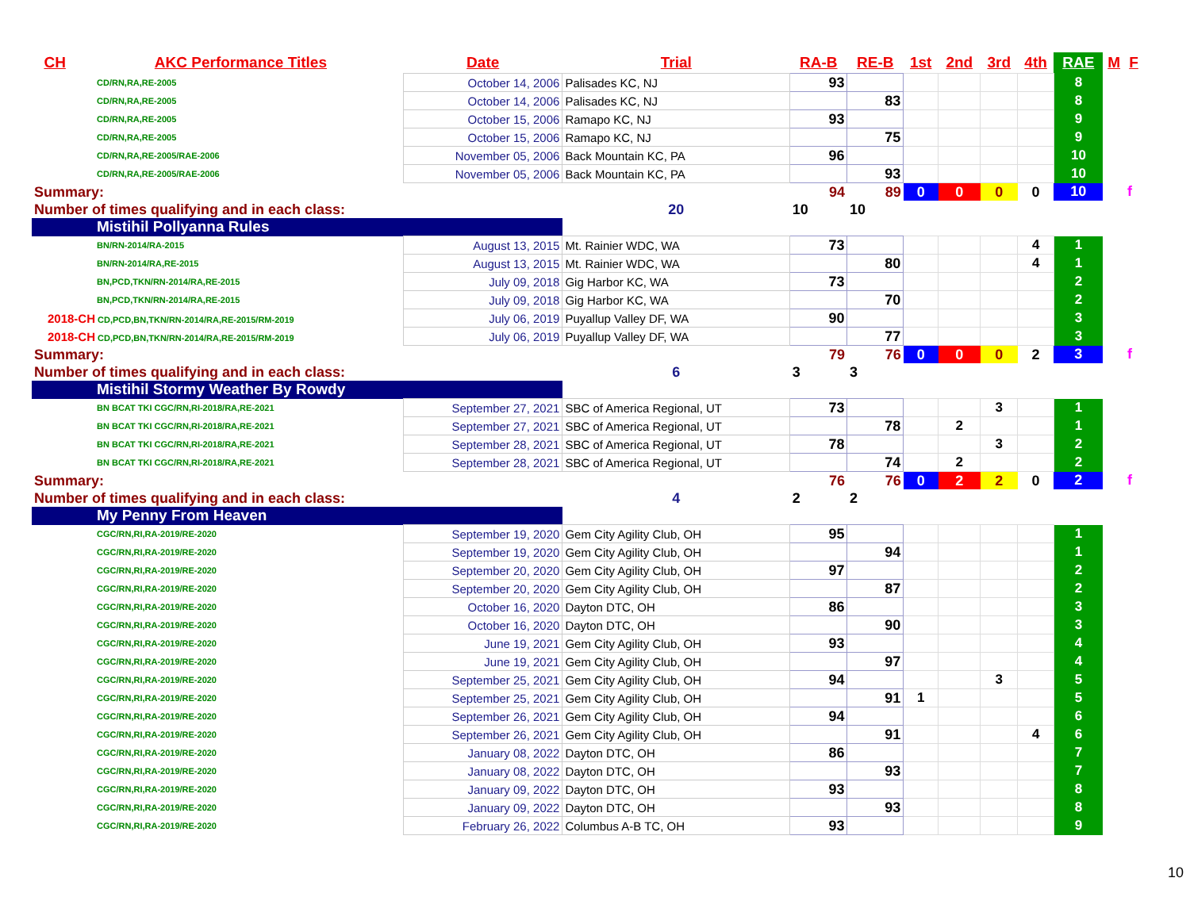| CH | AKC Performance Titles | Date | Trial | RA-B | RE-B | 1st | 2nd | 3rd | 4th | RAE | M | F |
| --- | --- | --- | --- | --- | --- | --- | --- | --- | --- | --- | --- | --- |
| CD/RN,RA,RE-2005 | | October 14, 2006 | Palisades KC, NJ | 93 | | | | | | 8 | | |
| CD/RN,RA,RE-2005 | | October 14, 2006 | Palisades KC, NJ | | 83 | | | | | 8 | | |
| CD/RN,RA,RE-2005 | | October 15, 2006 | Ramapo KC, NJ | 93 | | | | | | 9 | | |
| CD/RN,RA,RE-2005 | | October 15, 2006 | Ramapo KC, NJ | | 75 | | | | | 9 | | |
| CD/RN,RA,RE-2005/RAE-2006 | | November 05, 2006 | Back Mountain KC, PA | 96 | | | | | | 10 | | |
| CD/RN,RA,RE-2005/RAE-2006 | | November 05, 2006 | Back Mountain KC, PA | | 93 | | | | | 10 | | |
| Summary: | | | | 94 | 89 | 0 | 0 | 0 | 0 | 10 | | f |
| Number of times qualifying and in each class: | | | 20 | 10 | 10 | | | | | | | |
| Mistihil Pollyanna Rules | | | | | | | | | | | | |
| BN/RN-2014/RA-2015 | | August 13, 2015 | Mt. Rainier WDC, WA | 73 | | | | | 4 | 1 | | |
| BN/RN-2014/RA,RE-2015 | | August 13, 2015 | Mt. Rainier WDC, WA | | 80 | | | | 4 | 1 | | |
| BN,PCD,TKN/RN-2014/RA,RE-2015 | | July 09, 2018 | Gig Harbor KC, WA | 73 | | | | | | 2 | | |
| BN,PCD,TKN/RN-2014/RA,RE-2015 | | July 09, 2018 | Gig Harbor KC, WA | | 70 | | | | | 2 | | |
| 2018-CH CD,PCD,BN,TKN/RN-2014/RA,RE-2015/RM-2019 | | July 06, 2019 | Puyallup Valley DF, WA | 90 | | | | | | 3 | | |
| 2018-CH CD,PCD,BN,TKN/RN-2014/RA,RE-2015/RM-2019 | | July 06, 2019 | Puyallup Valley DF, WA | | 77 | | | | | 3 | | |
| Summary: | | | | 79 | 76 | 0 | 0 | 0 | 2 | 3 | | f |
| Number of times qualifying and in each class: | | | 6 | 3 | 3 | | | | | | | |
| Mistihil Stormy Weather By Rowdy | | | | | | | | | | | | |
| BN BCAT TKI CGC/RN,RI-2018/RA,RE-2021 | | September 27, 2021 | SBC of America Regional, UT | 73 | | | | 3 | | 1 | | |
| BN BCAT TKI CGC/RN,RI-2018/RA,RE-2021 | | September 27, 2021 | SBC of America Regional, UT | | 78 | | 2 | | | 1 | | |
| BN BCAT TKI CGC/RN,RI-2018/RA,RE-2021 | | September 28, 2021 | SBC of America Regional, UT | 78 | | | | 3 | | 2 | | |
| BN BCAT TKI CGC/RN,RI-2018/RA,RE-2021 | | September 28, 2021 | SBC of America Regional, UT | | 74 | | 2 | | | 2 | | |
| Summary: | | | | 76 | 76 | 0 | 2 | 2 | 0 | 2 | | f |
| Number of times qualifying and in each class: | | | 4 | 2 | 2 | | | | | | | |
| My Penny From Heaven | | | | | | | | | | | | |
| CGC/RN,RI,RA-2019/RE-2020 | | September 19, 2020 | Gem City Agility Club, OH | 95 | | | | | | 1 | | |
| CGC/RN,RI,RA-2019/RE-2020 | | September 19, 2020 | Gem City Agility Club, OH | | 94 | | | | | 1 | | |
| CGC/RN,RI,RA-2019/RE-2020 | | September 20, 2020 | Gem City Agility Club, OH | 97 | | | | | | 2 | | |
| CGC/RN,RI,RA-2019/RE-2020 | | September 20, 2020 | Gem City Agility Club, OH | | 87 | | | | | 2 | | |
| CGC/RN,RI,RA-2019/RE-2020 | | October 16, 2020 | Dayton DTC, OH | 86 | | | | | | 3 | | |
| CGC/RN,RI,RA-2019/RE-2020 | | October 16, 2020 | Dayton DTC, OH | | 90 | | | | | 3 | | |
| CGC/RN,RI,RA-2019/RE-2020 | | June 19, 2021 | Gem City Agility Club, OH | 93 | | | | | | 4 | | |
| CGC/RN,RI,RA-2019/RE-2020 | | June 19, 2021 | Gem City Agility Club, OH | | 97 | | | | | 4 | | |
| CGC/RN,RI,RA-2019/RE-2020 | | September 25, 2021 | Gem City Agility Club, OH | 94 | | | | 3 | | 5 | | |
| CGC/RN,RI,RA-2019/RE-2020 | | September 25, 2021 | Gem City Agility Club, OH | | 91 | 1 | | | | 5 | | |
| CGC/RN,RI,RA-2019/RE-2020 | | September 26, 2021 | Gem City Agility Club, OH | 94 | | | | | | 6 | | |
| CGC/RN,RI,RA-2019/RE-2020 | | September 26, 2021 | Gem City Agility Club, OH | | 91 | | | | 4 | 6 | | |
| CGC/RN,RI,RA-2019/RE-2020 | | January 08, 2022 | Dayton DTC, OH | 86 | | | | | | 7 | | |
| CGC/RN,RI,RA-2019/RE-2020 | | January 08, 2022 | Dayton DTC, OH | | 93 | | | | | 7 | | |
| CGC/RN,RI,RA-2019/RE-2020 | | January 09, 2022 | Dayton DTC, OH | 93 | | | | | | 8 | | |
| CGC/RN,RI,RA-2019/RE-2020 | | January 09, 2022 | Dayton DTC, OH | | 93 | | | | | 8 | | |
| CGC/RN,RI,RA-2019/RE-2020 | | February 26, 2022 | Columbus A-B TC, OH | 93 | | | | | | 9 | | |
10